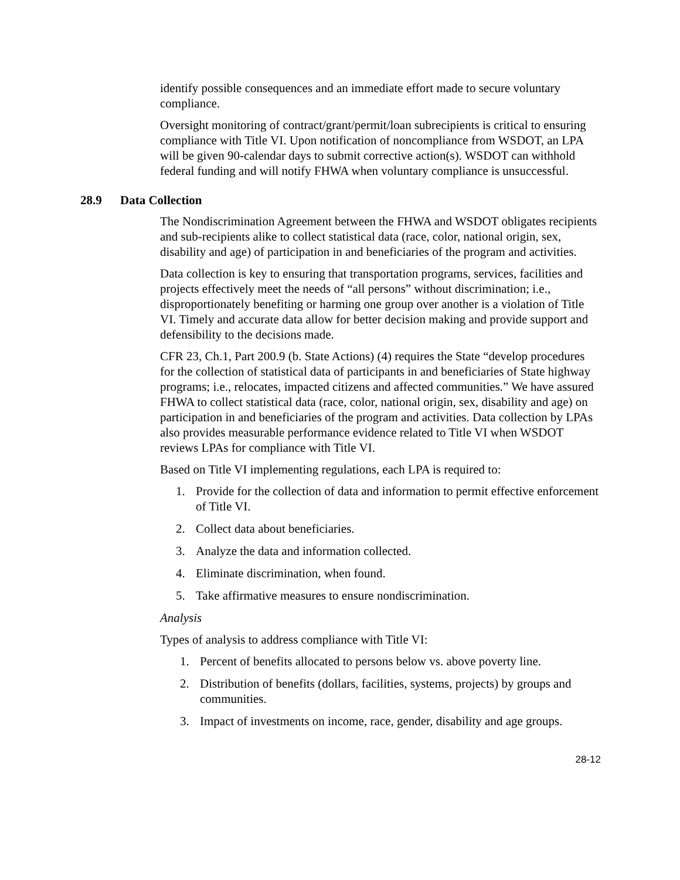identify possible consequences and an immediate effort made to secure voluntary compliance.
Oversight monitoring of contract/grant/permit/loan subrecipients is critical to ensuring compliance with Title VI. Upon notification of noncompliance from WSDOT, an LPA will be given 90-calendar days to submit corrective action(s). WSDOT can withhold federal funding and will notify FHWA when voluntary compliance is unsuccessful.
28.9 Data Collection
The Nondiscrimination Agreement between the FHWA and WSDOT obligates recipients and sub-recipients alike to collect statistical data (race, color, national origin, sex, disability and age) of participation in and beneficiaries of the program and activities.
Data collection is key to ensuring that transportation programs, services, facilities and projects effectively meet the needs of “all persons” without discrimination; i.e., disproportionately benefiting or harming one group over another is a violation of Title VI. Timely and accurate data allow for better decision making and provide support and defensibility to the decisions made.
CFR 23, Ch.1, Part 200.9 (b. State Actions) (4) requires the State “develop procedures for the collection of statistical data of participants in and beneficiaries of State highway programs; i.e., relocates, impacted citizens and affected communities.” We have assured FHWA to collect statistical data (race, color, national origin, sex, disability and age) on participation in and beneficiaries of the program and activities. Data collection by LPAs also provides measurable performance evidence related to Title VI when WSDOT reviews LPAs for compliance with Title VI.
Based on Title VI implementing regulations, each LPA is required to:
1. Provide for the collection of data and information to permit effective enforcement of Title VI.
2. Collect data about beneficiaries.
3. Analyze the data and information collected.
4. Eliminate discrimination, when found.
5. Take affirmative measures to ensure nondiscrimination.
Analysis
Types of analysis to address compliance with Title VI:
1. Percent of benefits allocated to persons below vs. above poverty line.
2. Distribution of benefits (dollars, facilities, systems, projects) by groups and communities.
3. Impact of investments on income, race, gender, disability and age groups.
28-12